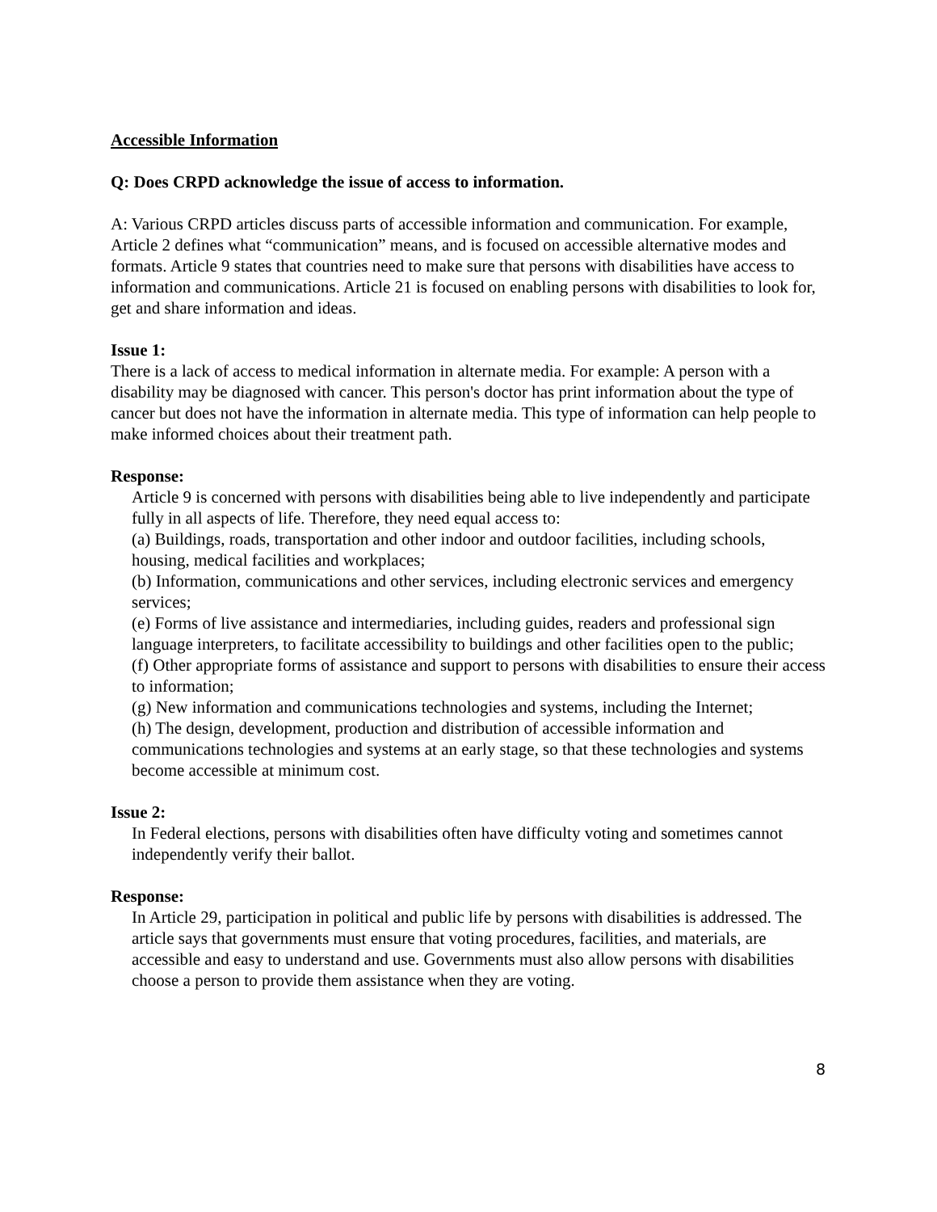Accessible Information
Q: Does CRPD acknowledge the issue of access to information.
A: Various CRPD articles discuss parts of accessible information and communication. For example, Article 2 defines what “communication” means, and is focused on accessible alternative modes and formats. Article 9 states that countries need to make sure that persons with disabilities have access to information and communications. Article 21 is focused on enabling persons with disabilities to look for, get and share information and ideas.
Issue 1:
There is a lack of access to medical information in alternate media. For example: A person with a disability may be diagnosed with cancer. This person's doctor has print information about the type of cancer but does not have the information in alternate media. This type of information can help people to make informed choices about their treatment path.
Response:
Article 9 is concerned with persons with disabilities being able to live independently and participate fully in all aspects of life. Therefore, they need equal access to:
(a) Buildings, roads, transportation and other indoor and outdoor facilities, including schools, housing, medical facilities and workplaces;
(b) Information, communications and other services, including electronic services and emergency services;
(e) Forms of live assistance and intermediaries, including guides, readers and professional sign language interpreters, to facilitate accessibility to buildings and other facilities open to the public;
(f) Other appropriate forms of assistance and support to persons with disabilities to ensure their access to information;
(g) New information and communications technologies and systems, including the Internet;
(h) The design, development, production and distribution of accessible information and communications technologies and systems at an early stage, so that these technologies and systems become accessible at minimum cost.
Issue 2:
In Federal elections, persons with disabilities often have difficulty voting and sometimes cannot independently verify their ballot.
Response:
In Article 29, participation in political and public life by persons with disabilities is addressed. The article says that governments must ensure that voting procedures, facilities, and materials, are accessible and easy to understand and use. Governments must also allow persons with disabilities choose a person to provide them assistance when they are voting.
8